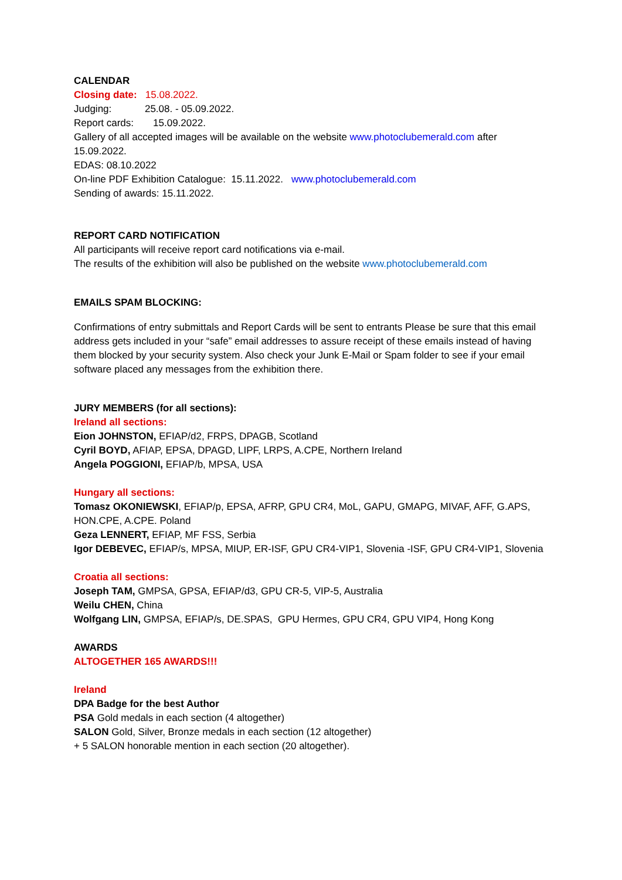CALENDAR
Closing date: 15.08.2022.
Judging: 25.08. - 05.09.2022.
Report cards: 15.09.2022.
Gallery of all accepted images will be available on the website www.photoclubemerald.com after 15.09.2022.
EDAS: 08.10.2022
On-line PDF Exhibition Catalogue: 15.11.2022. www.photoclubemerald.com
Sending of awards: 15.11.2022.
REPORT CARD NOTIFICATION
All participants will receive report card notifications via e-mail.
The results of the exhibition will also be published on the website www.photoclubemerald.com
EMAILS SPAM BLOCKING:
Confirmations of entry submittals and Report Cards will be sent to entrants Please be sure that this email address gets included in your “safe” email addresses to assure receipt of these emails instead of having them blocked by your security system. Also check your Junk E-Mail or Spam folder to see if your email software placed any messages from the exhibition there.
JURY MEMBERS (for all sections):
Ireland all sections:
Eion JOHNSTON, EFIAP/d2, FRPS, DPAGB, Scotland
Cyril BOYD, AFIAP, EPSA, DPAGD, LIPF, LRPS, A.CPE, Northern Ireland
Angela POGGIONI, EFIAP/b, MPSA, USA
Hungary all sections:
Tomasz OKONIEWSKI, EFIAP/p, EPSA, AFRP, GPU CR4, MoL, GAPU, GMAPG, MIVAF, AFF, G.APS, HON.CPE, A.CPE. Poland
Geza LENNERT, EFIAP, MF FSS, Serbia
Igor DEBEVEC, EFIAP/s, MPSA, MIUP, ER-ISF, GPU CR4-VIP1, Slovenia -ISF, GPU CR4-VIP1, Slovenia
Croatia all sections:
Joseph TAM, GMPSA, GPSA, EFIAP/d3, GPU CR-5, VIP-5, Australia
Weilu CHEN, China
Wolfgang LIN, GMPSA, EFIAP/s, DE.SPAS, GPU Hermes, GPU CR4, GPU VIP4, Hong Kong
AWARDS
ALTOGETHER 165 AWARDS!!!
Ireland
DPA Badge for the best Author
PSA Gold medals in each section (4 altogether)
SALON Gold, Silver, Bronze medals in each section (12 altogether)
+ 5 SALON honorable mention in each section (20 altogether).